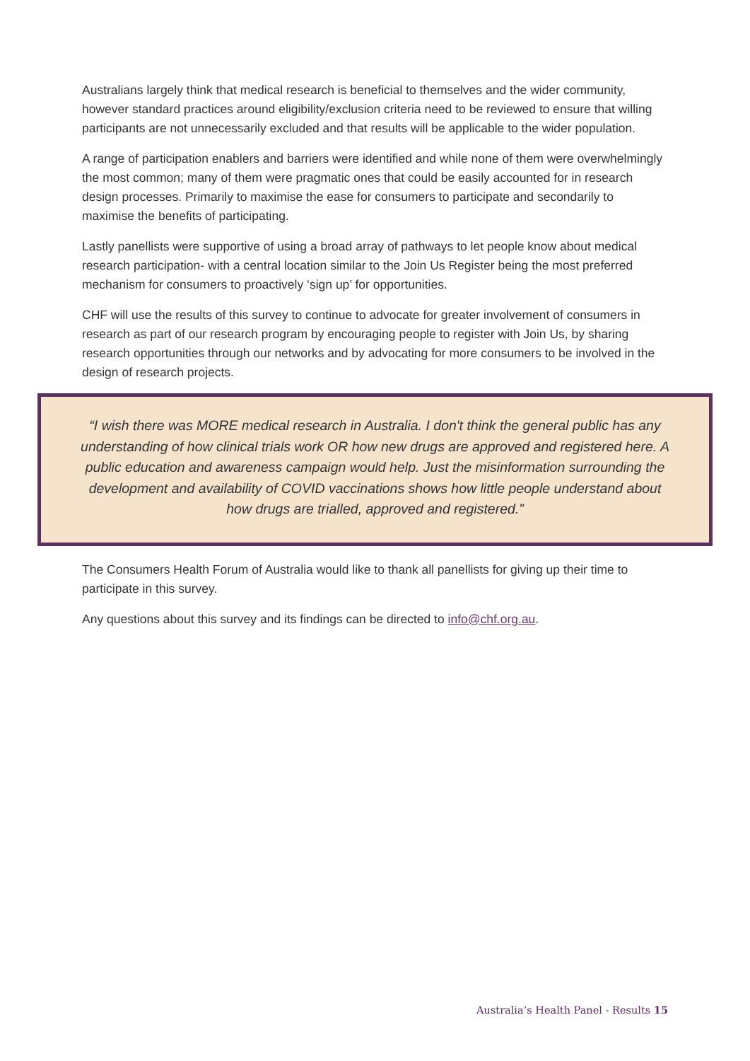Australians largely think that medical research is beneficial to themselves and the wider community, however standard practices around eligibility/exclusion criteria need to be reviewed to ensure that willing participants are not unnecessarily excluded and that results will be applicable to the wider population.
A range of participation enablers and barriers were identified and while none of them were overwhelmingly the most common; many of them were pragmatic ones that could be easily accounted for in research design processes. Primarily to maximise the ease for consumers to participate and secondarily to maximise the benefits of participating.
Lastly panellists were supportive of using a broad array of pathways to let people know about medical research participation- with a central location similar to the Join Us Register being the most preferred mechanism for consumers to proactively ‘sign up’ for opportunities.
CHF will use the results of this survey to continue to advocate for greater involvement of consumers in research as part of our research program by encouraging people to register with Join Us, by sharing research opportunities through our networks and by advocating for more consumers to be involved in the design of research projects.
“I wish there was MORE medical research in Australia. I don't think the general public has any understanding of how clinical trials work OR how new drugs are approved and registered here. A public education and awareness campaign would help. Just the misinformation surrounding the development and availability of COVID vaccinations shows how little people understand about how drugs are trialled, approved and registered.”
The Consumers Health Forum of Australia would like to thank all panellists for giving up their time to participate in this survey.
Any questions about this survey and its findings can be directed to info@chf.org.au.
Australia’s Health Panel - Results 15